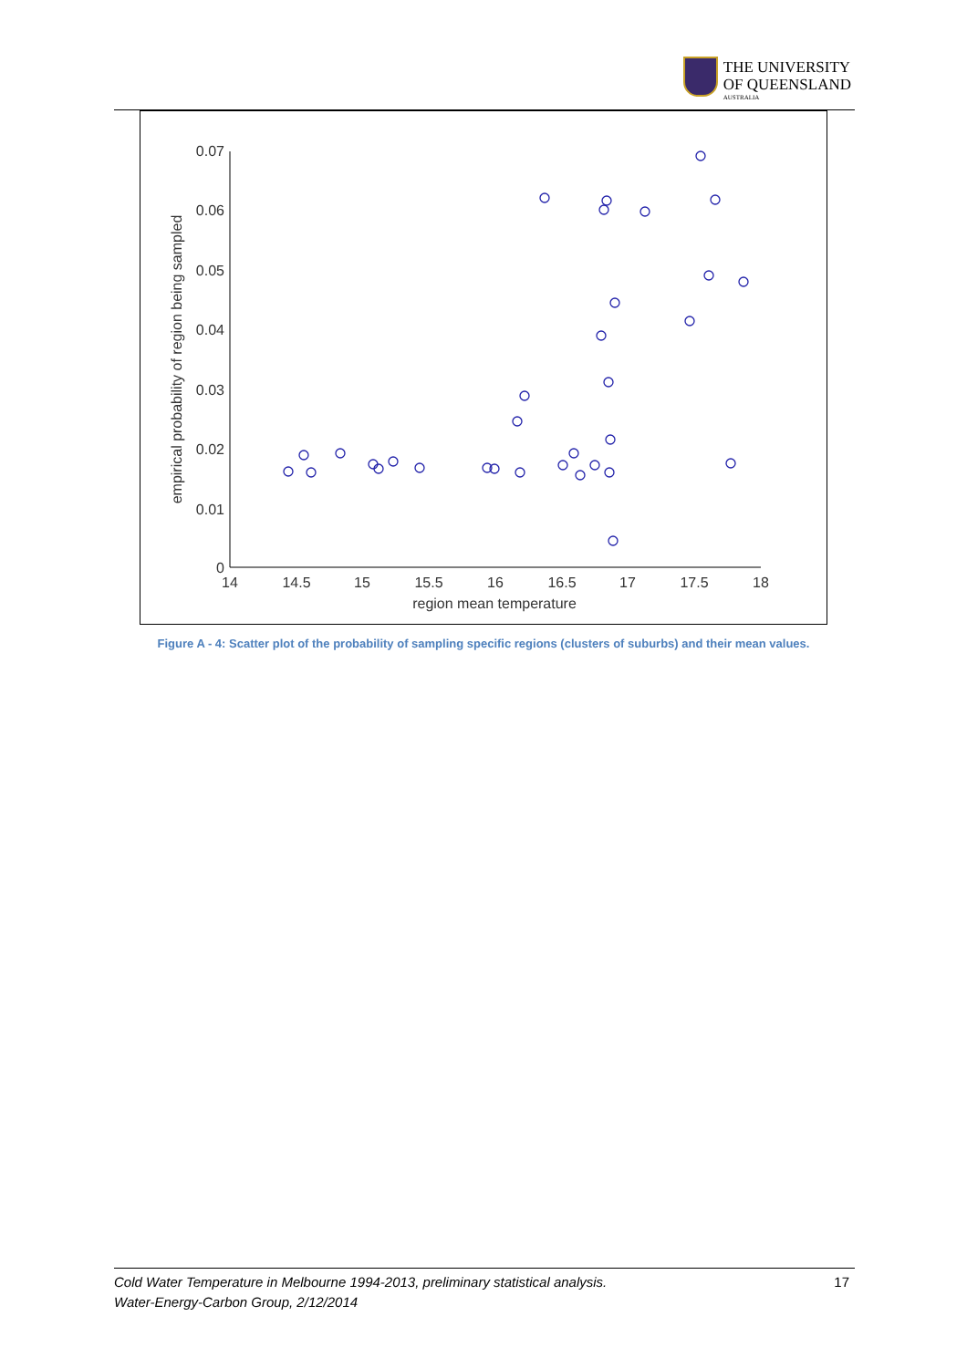THE UNIVERSITY
OF QUEENSLAND
AUSTRALIA
0.07
0.06
0.05
0.04
0.03
0.02
0.01
0
14
14.5
15
15.5
16
16.5
17
17.5
18
region mean temperature
empirical probability of region being sampled
Figure A - 4: Scatter plot of the probability of sampling specific regions (clusters of suburbs) and their mean values.
Cold Water Temperature in Melbourne 1994-2013, preliminary statistical analysis.
Water-Energy-Carbon Group, 2/12/2014
17